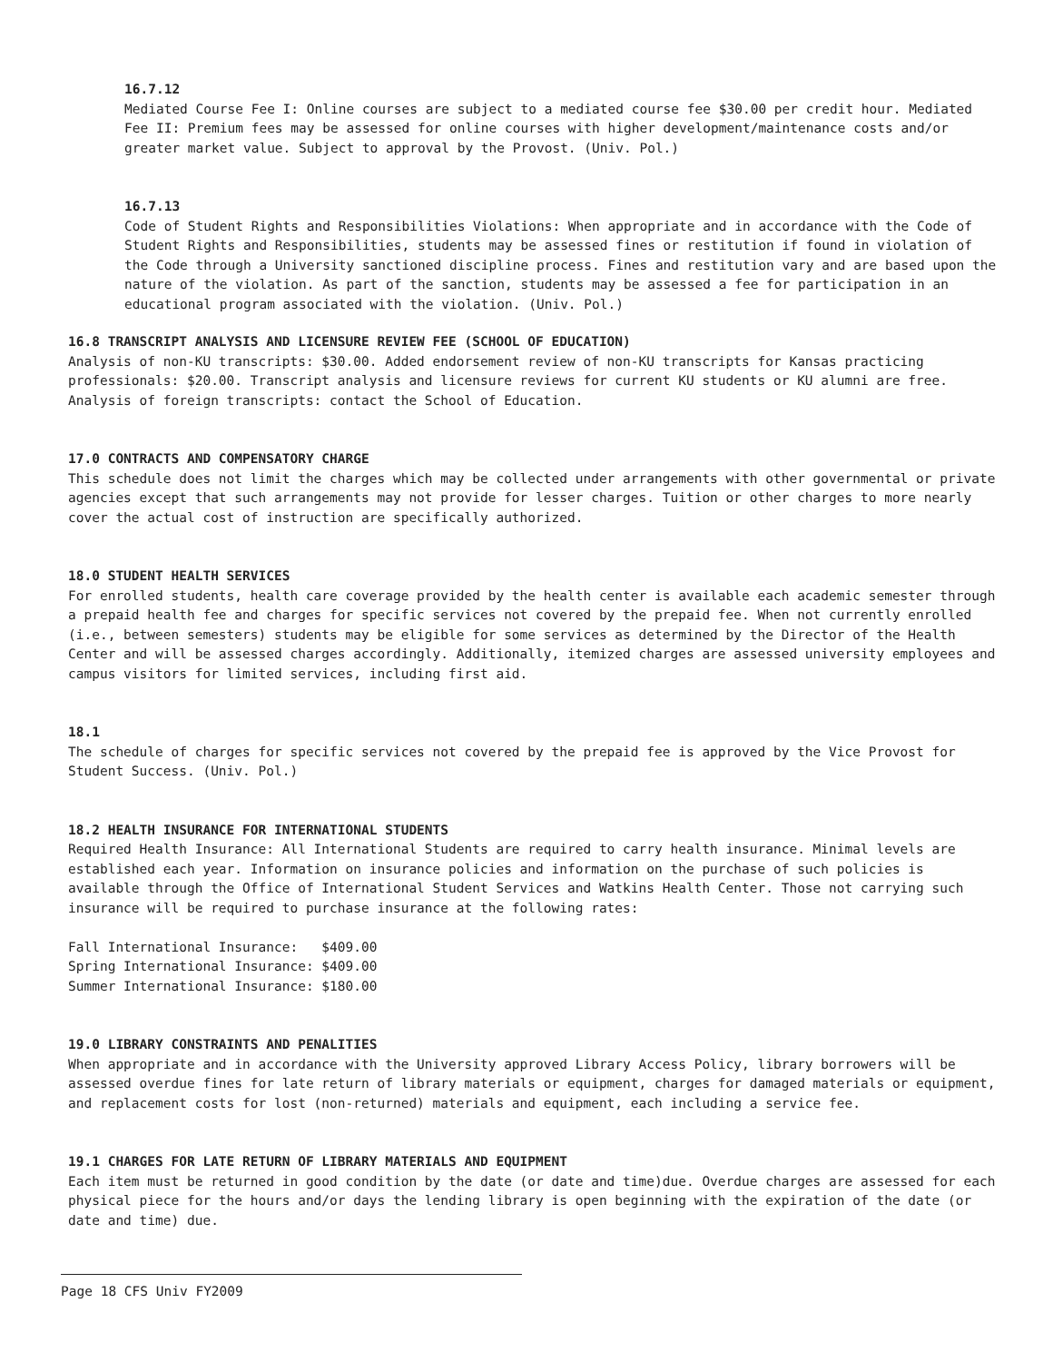16.7.12
Mediated Course Fee I: Online courses are subject to a mediated course fee $30.00 per credit hour. Mediated Fee II: Premium fees may be assessed for online courses with higher development/maintenance costs and/or greater market value. Subject to approval by the Provost. (Univ. Pol.)
16.7.13
Code of Student Rights and Responsibilities Violations: When appropriate and in accordance with the Code of Student Rights and Responsibilities, students may be assessed fines or restitution if found in violation of the Code through a University sanctioned discipline process. Fines and restitution vary and are based upon the nature of the violation. As part of the sanction, students may be assessed a fee for participation in an educational program associated with the violation. (Univ. Pol.)
16.8 TRANSCRIPT ANALYSIS AND LICENSURE REVIEW FEE (SCHOOL OF EDUCATION)
Analysis of non-KU transcripts: $30.00. Added endorsement review of non-KU transcripts for Kansas practicing professionals: $20.00. Transcript analysis and licensure reviews for current KU students or KU alumni are free. Analysis of foreign transcripts: contact the School of Education.
17.0 CONTRACTS AND COMPENSATORY CHARGE
This schedule does not limit the charges which may be collected under arrangements with other governmental or private agencies except that such arrangements may not provide for lesser charges. Tuition or other charges to more nearly cover the actual cost of instruction are specifically authorized.
18.0 STUDENT HEALTH SERVICES
For enrolled students, health care coverage provided by the health center is available each academic semester through a prepaid health fee and charges for specific services not covered by the prepaid fee. When not currently enrolled (i.e., between semesters) students may be eligible for some services as determined by the Director of the Health Center and will be assessed charges accordingly. Additionally, itemized charges are assessed university employees and campus visitors for limited services, including first aid.
18.1
The schedule of charges for specific services not covered by the prepaid fee is approved by the Vice Provost for Student Success. (Univ. Pol.)
18.2 HEALTH INSURANCE FOR INTERNATIONAL STUDENTS
Required Health Insurance: All International Students are required to carry health insurance. Minimal levels are established each year. Information on insurance policies and information on the purchase of such policies is available through the Office of International Student Services and Watkins Health Center. Those not carrying such insurance will be required to purchase insurance at the following rates:
Fall International Insurance: $409.00 Spring International Insurance: $409.00 Summer International Insurance: $180.00
19.0 LIBRARY CONSTRAINTS AND PENALITIES
When appropriate and in accordance with the University approved Library Access Policy, library borrowers will be assessed overdue fines for late return of library materials or equipment, charges for damaged materials or equipment, and replacement costs for lost (non-returned) materials and equipment, each including a service fee.
19.1 CHARGES FOR LATE RETURN OF LIBRARY MATERIALS AND EQUIPMENT
Each item must be returned in good condition by the date (or date and time)due. Overdue charges are assessed for each physical piece for the hours and/or days the lending library is open beginning with the expiration of the date (or date and time) due.
Page 18 CFS Univ FY2009